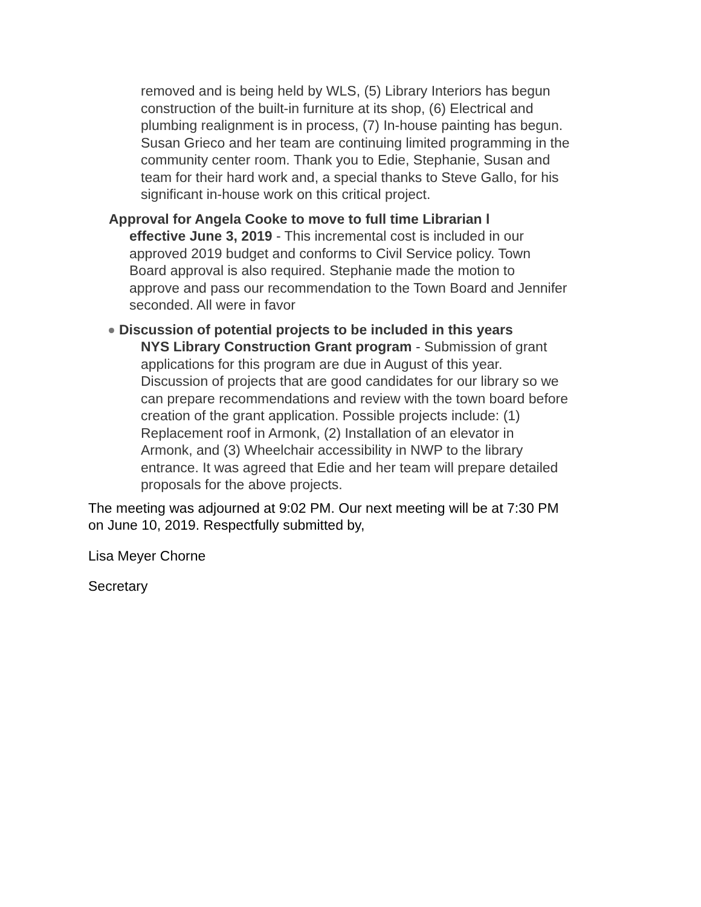removed and is being held by WLS, (5) Library Interiors has begun construction of the built-in furniture at its shop, (6) Electrical and plumbing realignment is in process, (7) In-house painting has begun. Susan Grieco and her team are continuing limited programming in the community center room. Thank you to Edie, Stephanie, Susan and team for their hard work and, a special thanks to Steve Gallo, for his significant in-house work on this critical project.
Approval for Angela Cooke to move to full time Librarian l
effective June 3, 2019 - This incremental cost is included in our approved 2019 budget and conforms to Civil Service policy. Town Board approval is also required. Stephanie made the motion to approve and pass our recommendation to the Town Board and Jennifer seconded. All were in favor
Discussion of potential projects to be included in this years
NYS Library Construction Grant program - Submission of grant applications for this program are due in August of this year. Discussion of projects that are good candidates for our library so we can prepare recommendations and review with the town board before creation of the grant application. Possible projects include: (1) Replacement roof in Armonk, (2) Installation of an elevator in Armonk, and (3) Wheelchair accessibility in NWP to the library entrance. It was agreed that Edie and her team will prepare detailed proposals for the above projects.
The meeting was adjourned at 9:02 PM. Our next meeting will be at 7:30 PM on June 10, 2019. Respectfully submitted by,
Lisa Meyer Chorne
Secretary